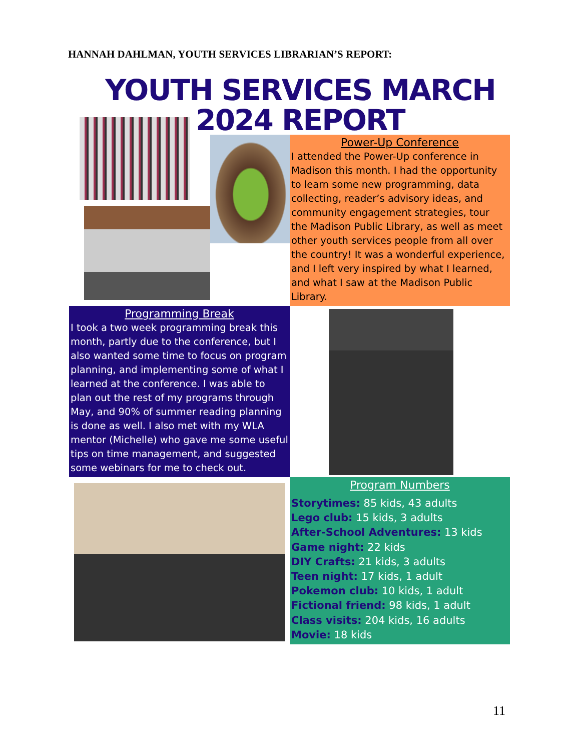HANNAH DAHLMAN, YOUTH SERVICES LIBRARIAN’S REPORT:
YOUTH SERVICES MARCH
2024 REPORT
Power-Up Conference
I attended the Power-Up conference in Madison this month. I had the opportunity to learn some new programming, data collecting, reader’s advisory ideas, and community engagement strategies, tour the Madison Public Library, as well as meet other youth services people from all over the country! It was a wonderful experience, and I left very inspired by what I learned, and what I saw at the Madison Public Library.
Programming Break
I took a two week programming break this month, partly due to the conference, but I also wanted some time to focus on program planning, and implementing some of what I learned at the conference. I was able to plan out the rest of my programs through May, and 90% of summer reading planning is done as well. I also met with my WLA mentor (Michelle) who gave me some useful tips on time management, and suggested some webinars for me to check out.
Program Numbers
Storytimes: 85 kids, 43 adults
Lego club: 15 kids, 3 adults
After-School Adventures: 13 kids
Game night: 22 kids
DIY Crafts: 21 kids, 3 adults
Teen night: 17 kids, 1 adult
Pokemon club: 10 kids, 1 adult
Fictional friend: 98 kids, 1 adult
Class visits: 204 kids, 16 adults
Movie: 18 kids
11